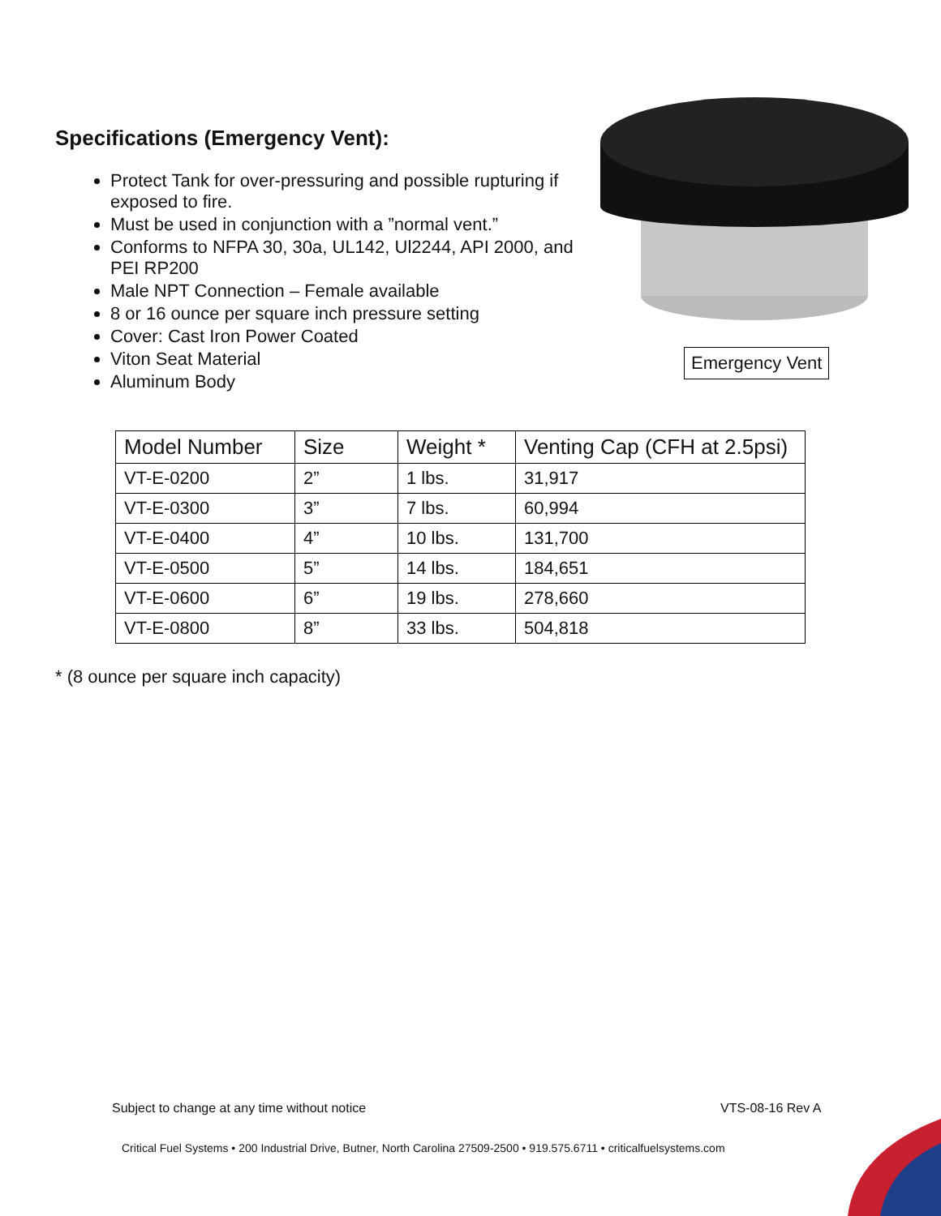Specifications (Emergency Vent):
Protect Tank for over-pressuring and possible rupturing if exposed to fire.
Must be used in conjunction with a ”normal vent.”
Conforms to NFPA 30, 30a, UL142, Ul2244, API 2000, and PEI RP200
Male NPT Connection – Female available
8 or 16 ounce per square inch pressure setting
Cover: Cast Iron Power Coated
Viton Seat Material
Aluminum Body
Emergency Vent
| Model Number | Size | Weight * | Venting Cap (CFH at 2.5psi) |
| --- | --- | --- | --- |
| VT-E-0200 | 2” | 1 lbs. | 31,917 |
| VT-E-0300 | 3” | 7 lbs. | 60,994 |
| VT-E-0400 | 4” | 10 lbs. | 131,700 |
| VT-E-0500 | 5” | 14 lbs. | 184,651 |
| VT-E-0600 | 6” | 19 lbs. | 278,660 |
| VT-E-0800 | 8” | 33 lbs. | 504,818 |
* (8 ounce per square inch capacity)
Subject to change at any time without notice
VTS-08-16 Rev A
Critical Fuel Systems • 200 Industrial Drive, Butner, North Carolina 27509-2500 • 919.575.6711 • criticalfuelsystems.com